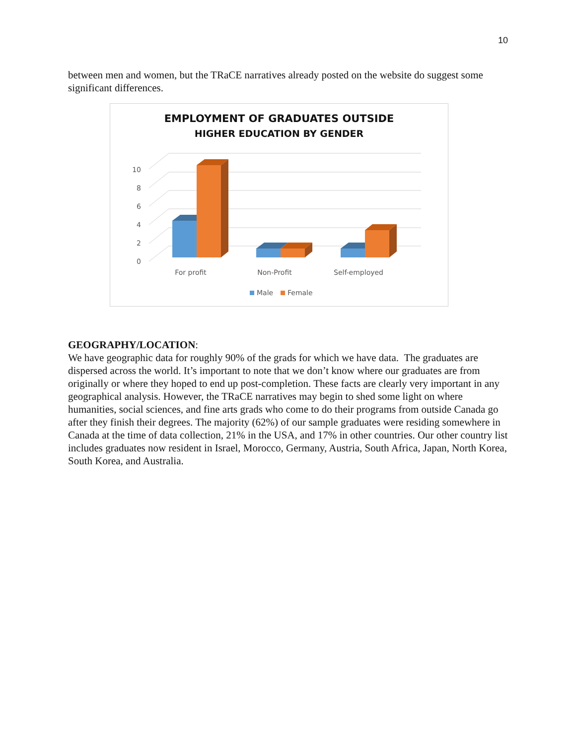10
between men and women, but the TRaCE narratives already posted on the website do suggest some significant differences.
EMPLOYMENT OF GRADUATES OUTSIDE
HIGHER EDUCATION BY GENDER
10
8
6
4
2
0
For profit
Non-Profit
Self-employed
Male
Female
GEOGRAPHY/LOCATION:
We have geographic data for roughly 90% of the grads for which we have data. The graduates are dispersed across the world. It’s important to note that we don’t know where our graduates are from originally or where they hoped to end up post-completion. These facts are clearly very important in any geographical analysis. However, the TRaCE narratives may begin to shed some light on where humanities, social sciences, and fine arts grads who come to do their programs from outside Canada go after they finish their degrees. The majority (62%) of our sample graduates were residing somewhere in Canada at the time of data collection, 21% in the USA, and 17% in other countries. Our other country list includes graduates now resident in Israel, Morocco, Germany, Austria, South Africa, Japan, North Korea, South Korea, and Australia.